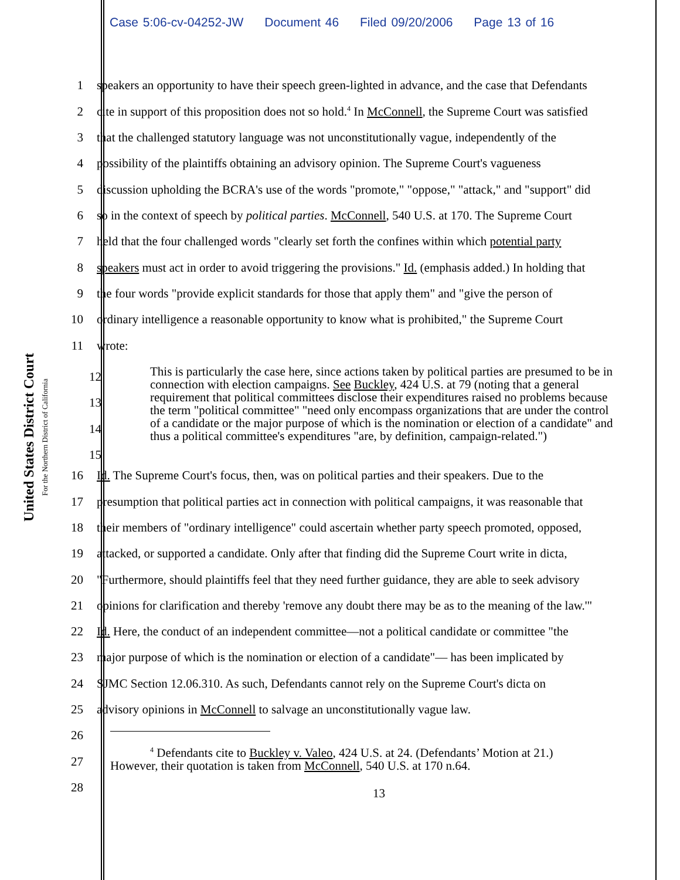Case 5:06-cv-04252-JW Document 46 Filed 09/20/2006 Page 13 of 16
United States District Court
For the Northern District of California
1 speakers an opportunity to have their speech green-lighted in advance, and the case that Defendants
2 cite in support of this proposition does not so hold.<sup>4</sup> In McConnell, the Supreme Court was satisfied
3 that the challenged statutory language was not unconstitutionally vague, independently of the
4 possibility of the plaintiffs obtaining an advisory opinion. The Supreme Court's vagueness
5 discussion upholding the BCRA's use of the words "promote," "oppose," "attack," and "support" did
6 so in the context of speech by political parties. McConnell, 540 U.S. at 170. The Supreme Court
7 held that the four challenged words "clearly set forth the confines within which potential party
8 speakers must act in order to avoid triggering the provisions." Id. (emphasis added.) In holding that
9 the four words "provide explicit standards for those that apply them" and "give the person of
10 ordinary intelligence a reasonable opportunity to know what is prohibited," the Supreme Court
11 wrote:
12
13
14
15
This is particularly the case here, since actions taken by political parties are presumed to be in connection with election campaigns. See Buckley, 424 U.S. at 79 (noting that a general requirement that political committees disclose their expenditures raised no problems because the term "political committee" "need only encompass organizations that are under the control of a candidate or the major purpose of which is the nomination or election of a candidate" and thus a political committee's expenditures "are, by definition, campaign-related.")
16 Id. The Supreme Court's focus, then, was on political parties and their speakers. Due to the
17 presumption that political parties act in connection with political campaigns, it was reasonable that
18 their members of "ordinary intelligence" could ascertain whether party speech promoted, opposed,
19 attacked, or supported a candidate. Only after that finding did the Supreme Court write in dicta,
20 "Furthermore, should plaintiffs feel that they need further guidance, they are able to seek advisory
21 opinions for clarification and thereby 'remove any doubt there may be as to the meaning of the law.'"
22 Id. Here, the conduct of an independent committee—not a political candidate or committee "the
23 major purpose of which is the nomination or election of a candidate"— has been implicated by
24 SJMC Section 12.06.310. As such, Defendants cannot rely on the Supreme Court's dicta on
25 advisory opinions in McConnell to salvage an unconstitutionally vague law.
26
27
<sup>4</sup> Defendants cite to Buckley v. Valeo, 424 U.S. at 24. (Defendants’ Motion at 21.)
However, their quotation is taken from McConnell, 540 U.S. at 170 n.64.
28 13